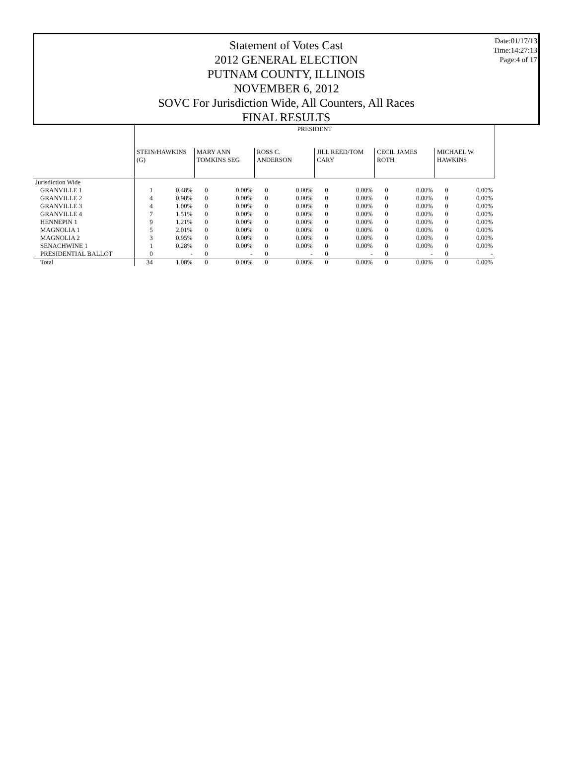Date:01/17/13
Time:14:27:13
Page:4 of 17
Statement of Votes Cast
2012 GENERAL ELECTION
PUTNAM COUNTY, ILLINOIS
NOVEMBER 6, 2012
SOVC For Jurisdiction Wide, All Counters, All Races
FINAL RESULTS
| | PRESIDENT | | | | | | | | | | | |
| | STEIN/HAWKINS (G) | | MARY ANN TOMKINS SEG | | ROSS C. ANDERSON | | JILL REED/TOM CARY | | CECIL JAMES ROTH | | MICHAEL W. HAWKINS | |
| Jurisdiction Wide | | | | | | | | | | | | |
| GRANVILLE 1 | 1 | 0.48% | 0 | 0.00% | 0 | 0.00% | 0 | 0.00% | 0 | 0.00% | 0 | 0.00% |
| GRANVILLE 2 | 4 | 0.98% | 0 | 0.00% | 0 | 0.00% | 0 | 0.00% | 0 | 0.00% | 0 | 0.00% |
| GRANVILLE 3 | 4 | 1.00% | 0 | 0.00% | 0 | 0.00% | 0 | 0.00% | 0 | 0.00% | 0 | 0.00% |
| GRANVILLE 4 | 7 | 1.51% | 0 | 0.00% | 0 | 0.00% | 0 | 0.00% | 0 | 0.00% | 0 | 0.00% |
| HENNEPIN 1 | 9 | 1.21% | 0 | 0.00% | 0 | 0.00% | 0 | 0.00% | 0 | 0.00% | 0 | 0.00% |
| MAGNOLIA 1 | 5 | 2.01% | 0 | 0.00% | 0 | 0.00% | 0 | 0.00% | 0 | 0.00% | 0 | 0.00% |
| MAGNOLIA 2 | 3 | 0.95% | 0 | 0.00% | 0 | 0.00% | 0 | 0.00% | 0 | 0.00% | 0 | 0.00% |
| SENACHWINE 1 | 1 | 0.28% | 0 | 0.00% | 0 | 0.00% | 0 | 0.00% | 0 | 0.00% | 0 | 0.00% |
| PRESIDENTIAL BALLOT | 0 | - | 0 | - | 0 | - | 0 | - | 0 | - | 0 | - |
| Total | 34 | 1.08% | 0 | 0.00% | 0 | 0.00% | 0 | 0.00% | 0 | 0.00% | 0 | 0.00% |